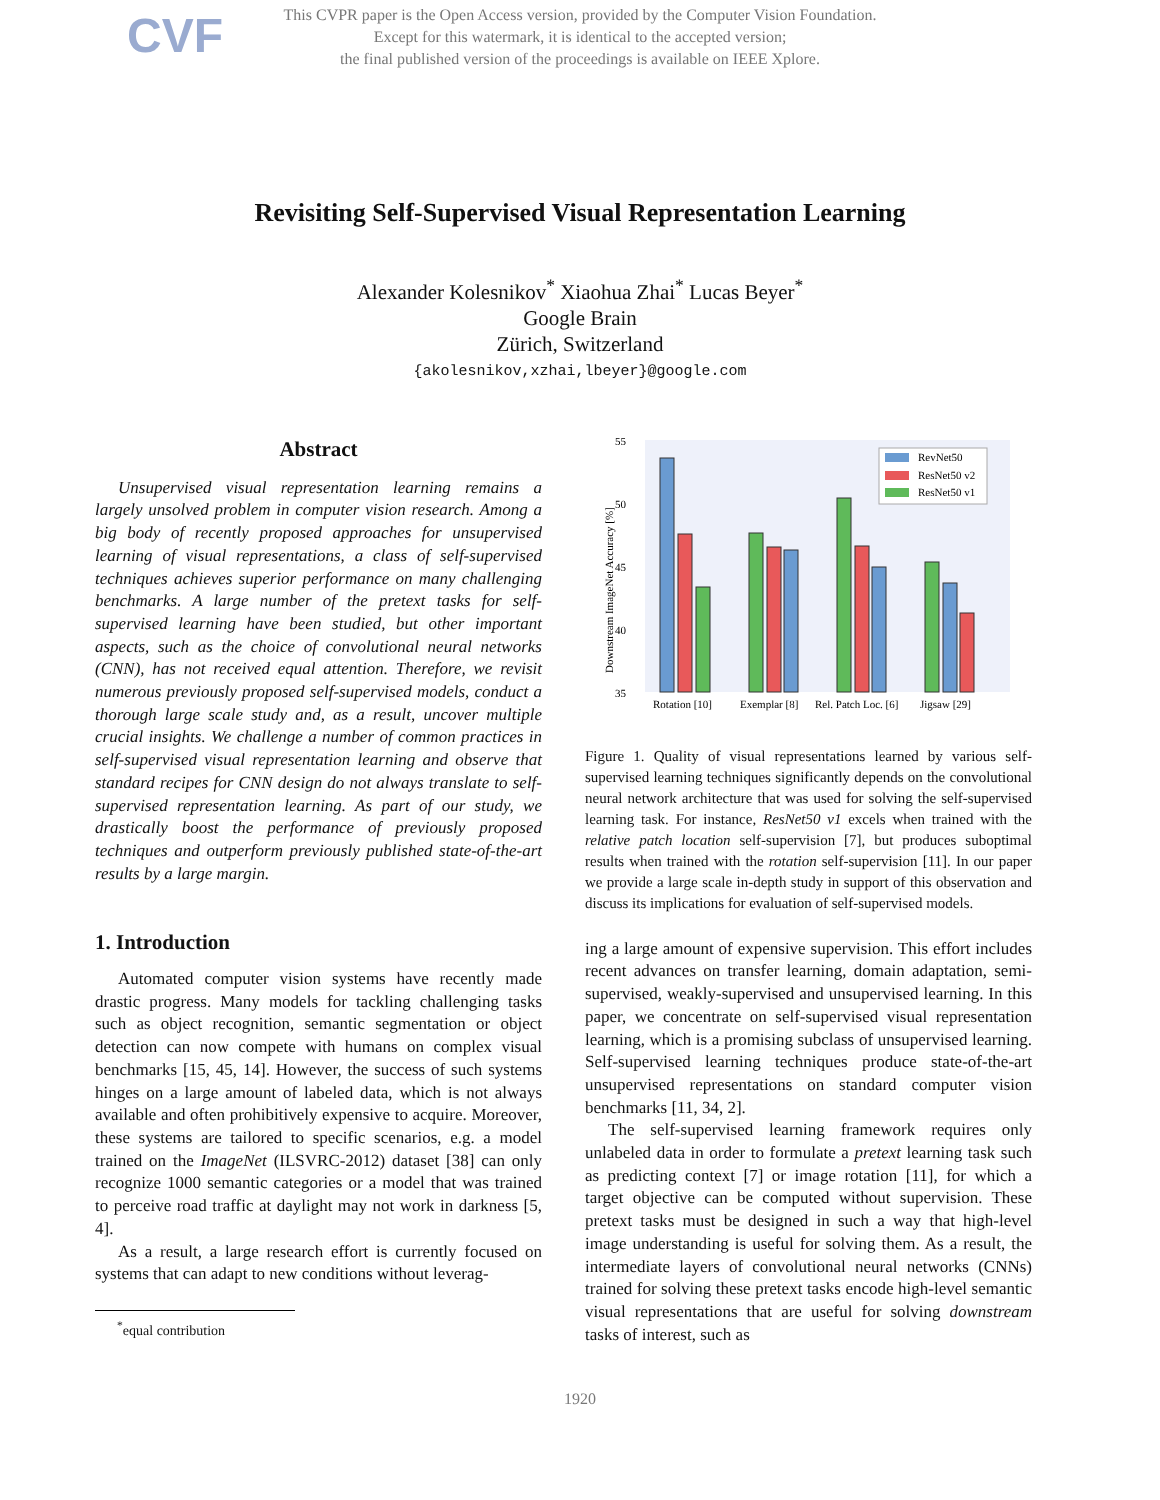CVF
This CVPR paper is the Open Access version, provided by the Computer Vision Foundation.
Except for this watermark, it is identical to the accepted version;
the final published version of the proceedings is available on IEEE Xplore.
Revisiting Self-Supervised Visual Representation Learning
Alexander Kolesnikov<sup>*</sup> Xiaohua Zhai<sup>*</sup> Lucas Beyer<sup>*</sup>
Google Brain
Zürich, Switzerland
{akolesnikov,xzhai,lbeyer}@google.com
Abstract
Unsupervised visual representation learning remains a largely unsolved problem in computer vision research. Among a big body of recently proposed approaches for unsupervised learning of visual representations, a class of self-supervised techniques achieves superior performance on many challenging benchmarks. A large number of the pretext tasks for self-supervised learning have been studied, but other important aspects, such as the choice of convolutional neural networks (CNN), has not received equal attention. Therefore, we revisit numerous previously proposed self-supervised models, conduct a thorough large scale study and, as a result, uncover multiple crucial insights. We challenge a number of common practices in self-supervised visual representation learning and observe that standard recipes for CNN design do not always translate to self-supervised representation learning. As part of our study, we drastically boost the performance of previously proposed techniques and outperform previously published state-of-the-art results by a large margin.
1. Introduction
Automated computer vision systems have recently made drastic progress. Many models for tackling challenging tasks such as object recognition, semantic segmentation or object detection can now compete with humans on complex visual benchmarks [15, 45, 14]. However, the success of such systems hinges on a large amount of labeled data, which is not always available and often prohibitively expensive to acquire. Moreover, these systems are tailored to specific scenarios, e.g. a model trained on the ImageNet (ILSVRC-2012) dataset [38] can only recognize 1000 semantic categories or a model that was trained to perceive road traffic at daylight may not work in darkness [5, 4].
As a result, a large research effort is currently focused on systems that can adapt to new conditions without leverag-
<sup>*</sup> equal contribution
55
50
45
40
35
Downstream ImageNet Accuracy [%]
Rotation [10]
Exemplar [8]
Rel. Patch Loc. [6]
Jigsaw [29]
RevNet50
ResNet50 v2
ResNet50 v1
Figure 1. Quality of visual representations learned by various self-supervised learning techniques significantly depends on the convolutional neural network architecture that was used for solving the self-supervised learning task. For instance, ResNet50 v1 excels when trained with the relative patch location self-supervision [7], but produces suboptimal results when trained with the rotation self-supervision [11]. In our paper we provide a large scale in-depth study in support of this observation and discuss its implications for evaluation of self-supervised models.
ing a large amount of expensive supervision. This effort includes recent advances on transfer learning, domain adaptation, semi-supervised, weakly-supervised and unsupervised learning. In this paper, we concentrate on self-supervised visual representation learning, which is a promising subclass of unsupervised learning. Self-supervised learning techniques produce state-of-the-art unsupervised representations on standard computer vision benchmarks [11, 34, 2].
The self-supervised learning framework requires only unlabeled data in order to formulate a pretext learning task such as predicting context [7] or image rotation [11], for which a target objective can be computed without supervision. These pretext tasks must be designed in such a way that high-level image understanding is useful for solving them. As a result, the intermediate layers of convolutional neural networks (CNNs) trained for solving these pretext tasks encode high-level semantic visual representations that are useful for solving downstream tasks of interest, such as
1920